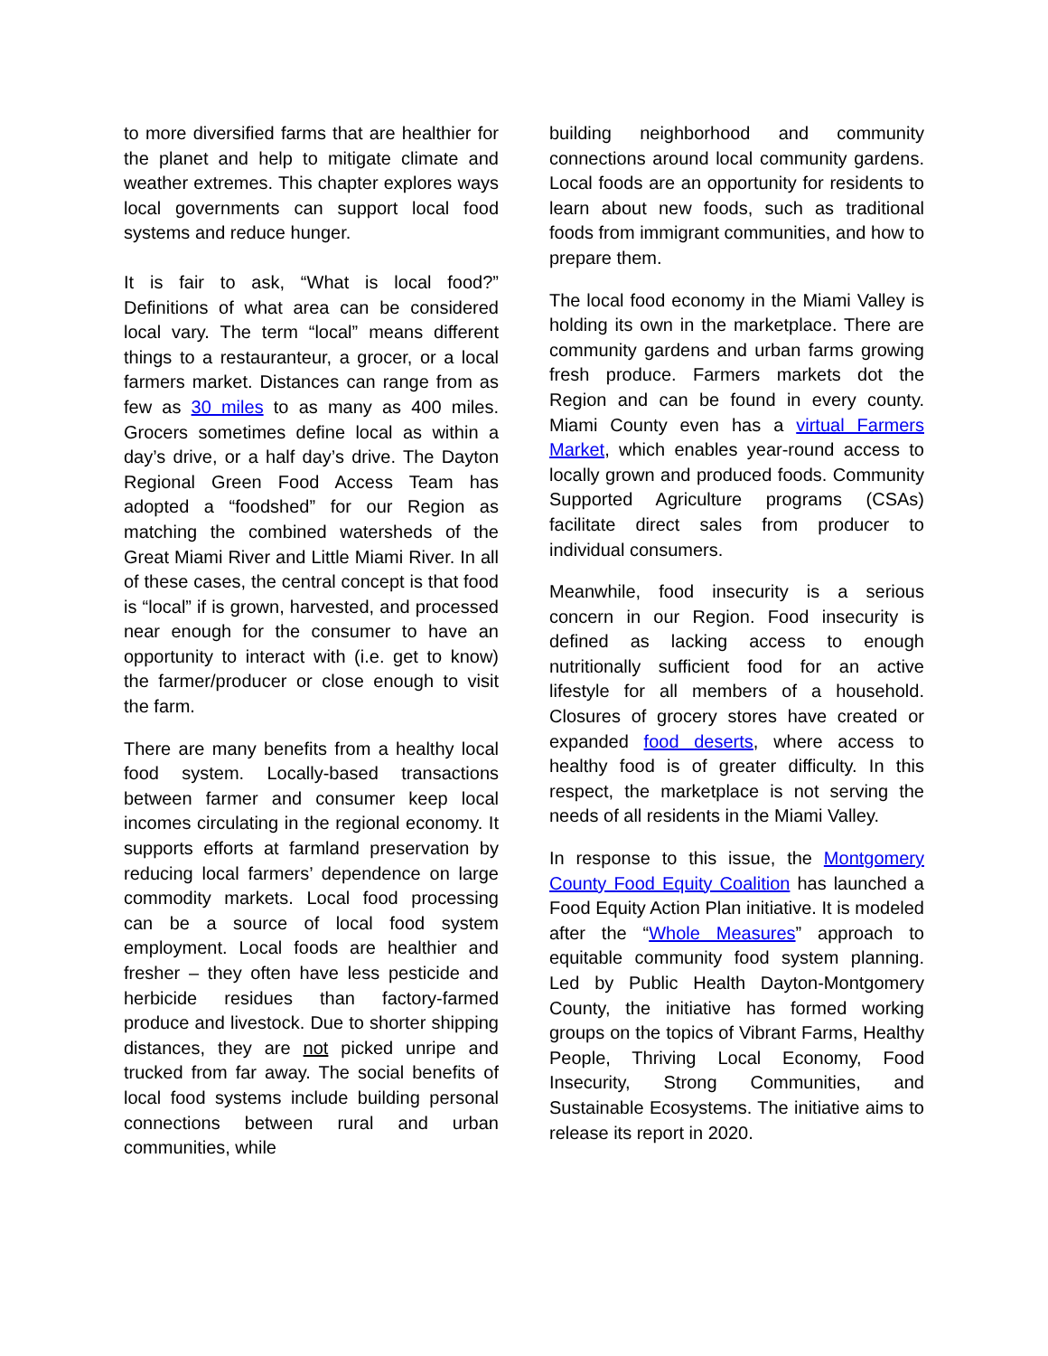to more diversified farms that are healthier for the planet and help to mitigate climate and weather extremes. This chapter explores ways local governments can support local food systems and reduce hunger.
It is fair to ask, “What is local food?” Definitions of what area can be considered local vary. The term “local” means different things to a restauranteur, a grocer, or a local farmers market. Distances can range from as few as 30 miles to as many as 400 miles. Grocers sometimes define local as within a day’s drive, or a half day’s drive. The Dayton Regional Green Food Access Team has adopted a “foodshed” for our Region as matching the combined watersheds of the Great Miami River and Little Miami River. In all of these cases, the central concept is that food is “local” if is grown, harvested, and processed near enough for the consumer to have an opportunity to interact with (i.e. get to know) the farmer/producer or close enough to visit the farm.
There are many benefits from a healthy local food system. Locally-based transactions between farmer and consumer keep local incomes circulating in the regional economy. It supports efforts at farmland preservation by reducing local farmers’ dependence on large commodity markets. Local food processing can be a source of local food system employment. Local foods are healthier and fresher – they often have less pesticide and herbicide residues than factory-farmed produce and livestock. Due to shorter shipping distances, they are not picked unripe and trucked from far away. The social benefits of local food systems include building personal connections between rural and urban communities, while
building neighborhood and community connections around local community gardens. Local foods are an opportunity for residents to learn about new foods, such as traditional foods from immigrant communities, and how to prepare them.
The local food economy in the Miami Valley is holding its own in the marketplace. There are community gardens and urban farms growing fresh produce. Farmers markets dot the Region and can be found in every county. Miami County even has a virtual Farmers Market, which enables year-round access to locally grown and produced foods. Community Supported Agriculture programs (CSAs) facilitate direct sales from producer to individual consumers.
Meanwhile, food insecurity is a serious concern in our Region. Food insecurity is defined as lacking access to enough nutritionally sufficient food for an active lifestyle for all members of a household. Closures of grocery stores have created or expanded food deserts, where access to healthy food is of greater difficulty. In this respect, the marketplace is not serving the needs of all residents in the Miami Valley.
In response to this issue, the Montgomery County Food Equity Coalition has launched a Food Equity Action Plan initiative. It is modeled after the “Whole Measures” approach to equitable community food system planning. Led by Public Health Dayton-Montgomery County, the initiative has formed working groups on the topics of Vibrant Farms, Healthy People, Thriving Local Economy, Food Insecurity, Strong Communities, and Sustainable Ecosystems. The initiative aims to release its report in 2020.